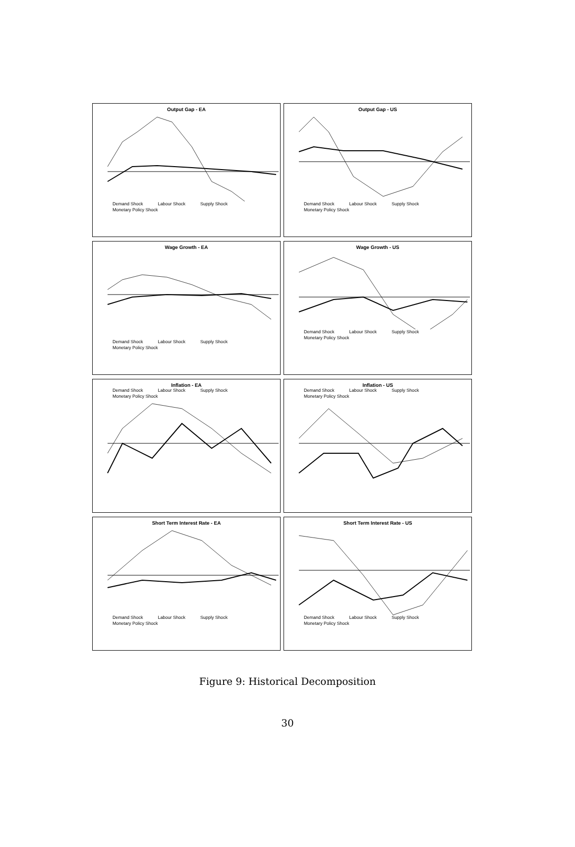Output Gap - EA
Demand Shock Labour Shock Supply Shock Monetary Policy Shock
Output Gap - US
Demand Shock Labour Shock Supply Shock Monetary Policy Shock
Wage Growth - EA
Demand Shock Labour Shock Supply Shock Monetary Policy Shock
Wage Growth - US
Demand Shock Labour Shock Supply Shock Monetary Policy Shock
Inflation - EA
Demand Shock Labour Shock Supply Shock Monetary Policy Shock
Inflation - US
Demand Shock Labour Shock Supply Shock Monetary Policy Shock
Short Term Interest Rate - EA
Demand Shock Labour Shock Supply Shock Monetary Policy Shock
Short Term Interest Rate - US
Demand Shock Labour Shock Supply Shock Monetary Policy Shock
Figure 9: Historical Decomposition
30